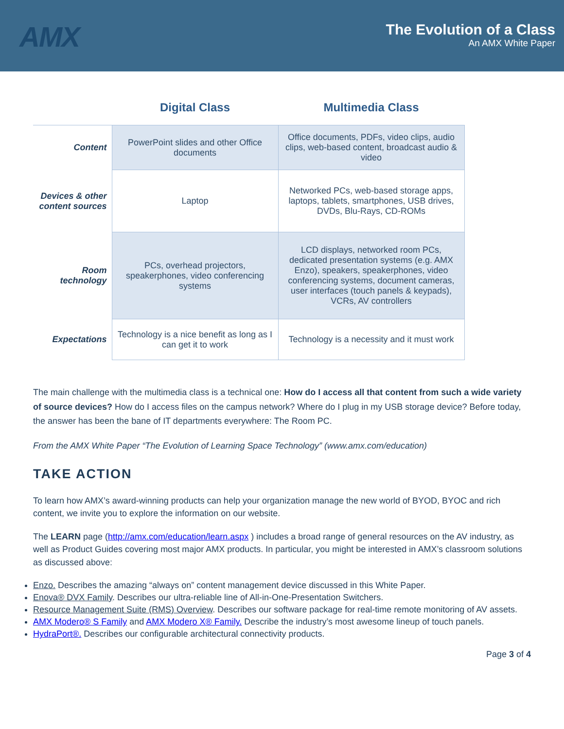AMX
The Evolution of a Class
An AMX White Paper
| | Digital Class | Multimedia Class |
| --- | --- | --- |
| Content | PowerPoint slides and other Office documents | Office documents, PDFs, video clips, audio clips, web-based content, broadcast audio & video |
| Devices & other content sources | Laptop | Networked PCs, web-based storage apps, laptops, tablets, smartphones, USB drives, DVDs, Blu-Rays, CD-ROMs |
| Room technology | PCs, overhead projectors, speakerphones, video conferencing systems | LCD displays, networked room PCs, dedicated presentation systems (e.g. AMX Enzo), speakers, speakerphones, video conferencing systems, document cameras, user interfaces (touch panels & keypads), VCRs, AV controllers |
| Expectations | Technology is a nice benefit as long as I can get it to work | Technology is a necessity and it must work |
The main challenge with the multimedia class is a technical one: How do I access all that content from such a wide variety of source devices? How do I access files on the campus network? Where do I plug in my USB storage device? Before today, the answer has been the bane of IT departments everywhere: The Room PC.
From the AMX White Paper “The Evolution of Learning Space Technology” (www.amx.com/education)
TAKE ACTION
To learn how AMX’s award-winning products can help your organization manage the new world of BYOD, BYOC and rich content, we invite you to explore the information on our website.
The LEARN page (http://amx.com/education/learn.aspx ) includes a broad range of general resources on the AV industry, as well as Product Guides covering most major AMX products. In particular, you might be interested in AMX’s classroom solutions as discussed above:
Enzo. Describes the amazing “always on” content management device discussed in this White Paper.
Enova® DVX Family. Describes our ultra-reliable line of All-in-One-Presentation Switchers.
Resource Management Suite (RMS) Overview. Describes our software package for real-time remote monitoring of AV assets.
AMX Modero® S Family and AMX Modero X® Family. Describe the industry’s most awesome lineup of touch panels.
HydraPort®. Describes our configurable architectural connectivity products.
Page 3 of 4